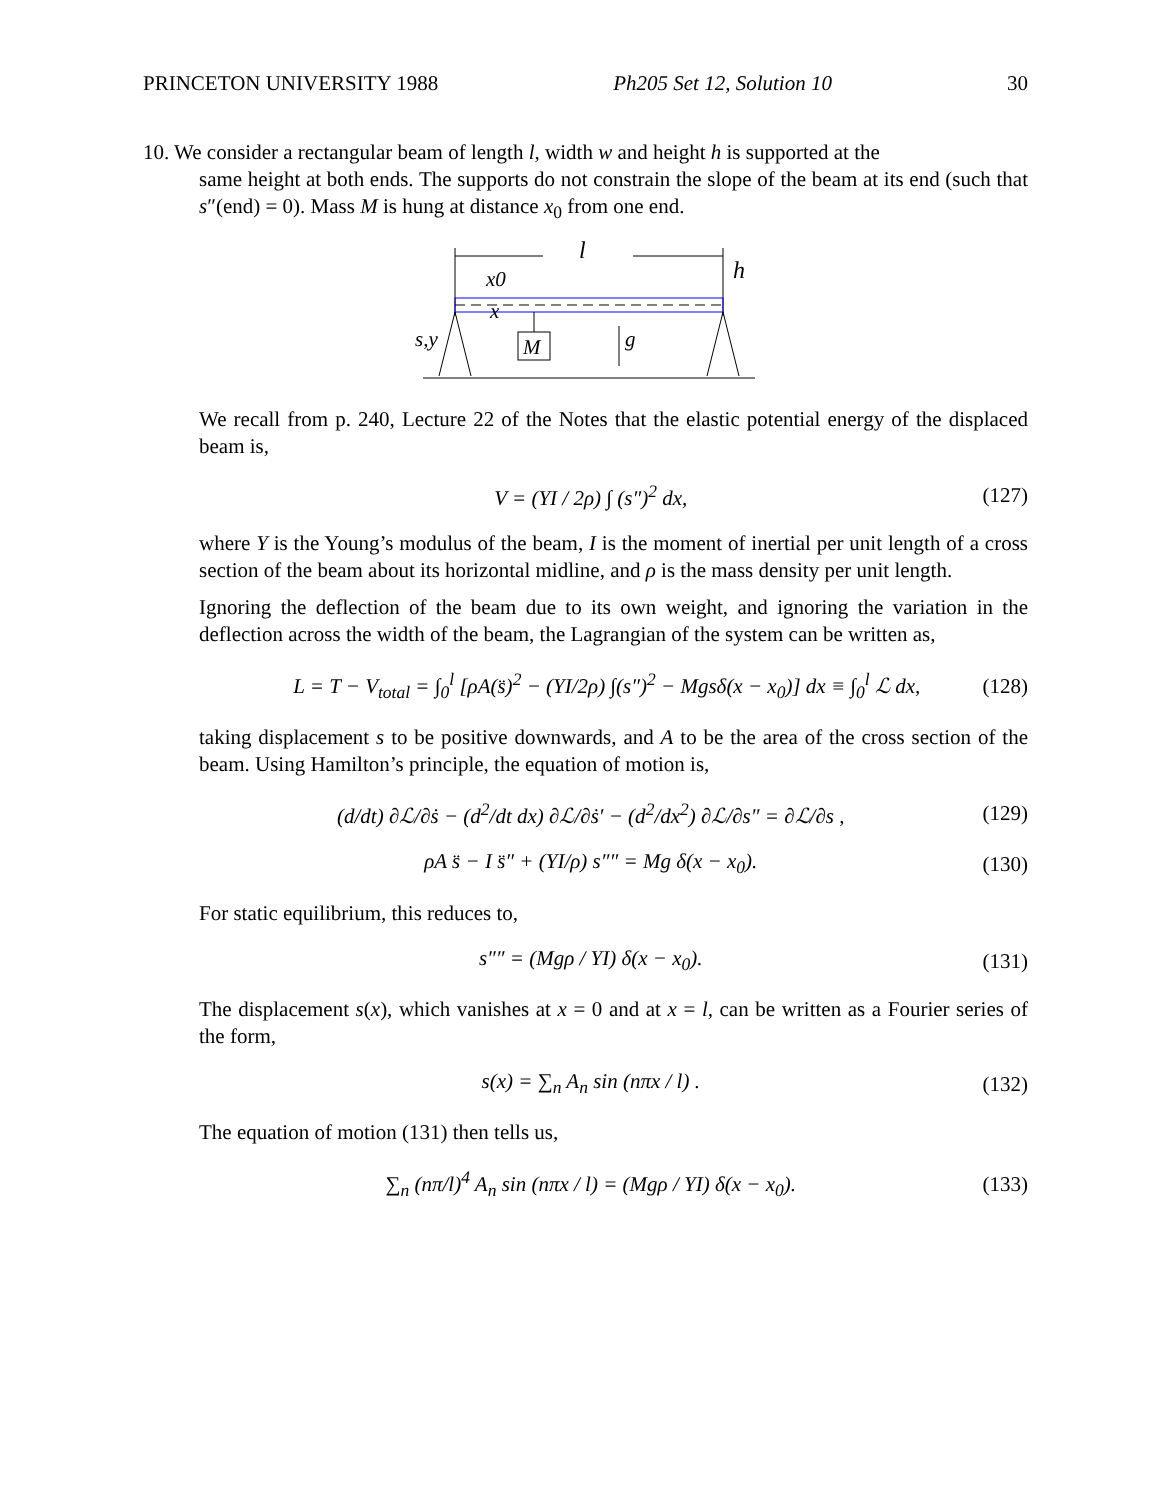PRINCETON UNIVERSITY 1988 Ph205 Set 12, Solution 10 30
10. We consider a rectangular beam of length l, width w and height h is supported at the
same height at both ends. The supports do not constrain the slope of the beam at its end (such that s″(end) = 0). Mass M is hung at distance x<sub>0</sub> from one end.
l
x0
x
h
s,y
M
g
We recall from p. 240, Lecture 22 of the Notes that the elastic potential energy of the displaced beam is,
V = (YI / 2ρ) ∫ (s″)<sup>2</sup> dx, (127)
where Y is the Young’s modulus of the beam, I is the moment of inertial per unit length of a cross section of the beam about its horizontal midline, and ρ is the mass density per unit length.
Ignoring the deflection of the beam due to its own weight, and ignoring the variation in the deflection across the width of the beam, the Lagrangian of the system can be written as,
L = T − V<sub>total</sub> = ∫<sub>0</sub><sup>l</sup> [ρA(s̈)<sup>2</sup> − (YI/2ρ) ∫(s″)<sup>2</sup> − Mgsδ(x − x<sub>0</sub>)] dx ≡ ∫<sub>0</sub><sup>l</sup> ℒ dx, (128)
taking displacement s to be positive downwards, and A to be the area of the cross section of the beam. Using Hamilton’s principle, the equation of motion is,
(d/dt) ∂ℒ/∂ṡ − (d<sup>2</sup>/dt dx) ∂ℒ/∂ṡ′ − (d<sup>2</sup>/dx<sup>2</sup>) ∂ℒ/∂s″ = ∂ℒ/∂s , (129)
ρA s̈ − I s̈″ + (YI/ρ) s″″ = Mg δ(x − x<sub>0</sub>). (130)
For static equilibrium, this reduces to,
s″″ = (Mgρ / YI) δ(x − x<sub>0</sub>). (131)
The displacement s(x), which vanishes at x = 0 and at x = l, can be written as a Fourier series of the form,
s(x) = ∑<sub>n</sub> A<sub>n</sub> sin (nπx / l) . (132)
The equation of motion (131) then tells us,
∑<sub>n</sub> (nπ/l)<sup>4</sup> A<sub>n</sub> sin (nπx / l) = (Mgρ / YI) δ(x − x<sub>0</sub>). (133)